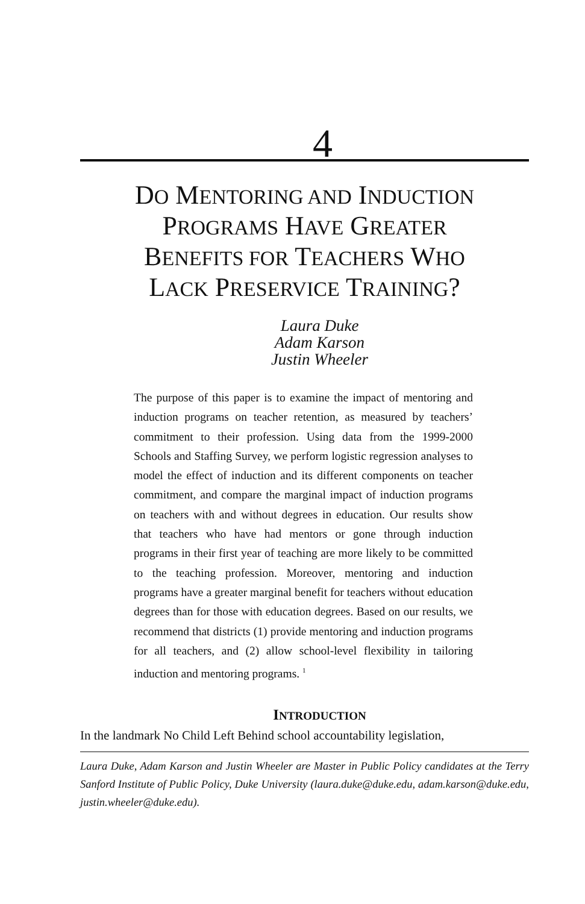4
DO MENTORING AND INDUCTION
PROGRAMS HAVE GREATER
BENEFITS FOR TEACHERS WHO
LACK PRESERVICE TRAINING?
Laura Duke
Adam Karson
Justin Wheeler
The purpose of this paper is to examine the impact of mentoring and induction programs on teacher retention, as measured by teachers’ commitment to their profession. Using data from the 1999-2000 Schools and Staffing Survey, we perform logistic regression analyses to model the effect of induction and its different components on teacher commitment, and compare the marginal impact of induction programs on teachers with and without degrees in education. Our results show that teachers who have had mentors or gone through induction programs in their first year of teaching are more likely to be committed to the teaching profession. Moreover, mentoring and induction programs have a greater marginal benefit for teachers without education degrees than for those with education degrees. Based on our results, we recommend that districts (1) provide mentoring and induction programs for all teachers, and (2) allow school-level flexibility in tailoring induction and mentoring programs. <sup>1</sup>
INTRODUCTION
In the landmark No Child Left Behind school accountability legislation,
Laura Duke, Adam Karson and Justin Wheeler are Master in Public Policy candidates at the Terry Sanford Institute of Public Policy, Duke University (laura.duke@duke.edu, adam.karson@duke.edu, justin.wheeler@duke.edu).